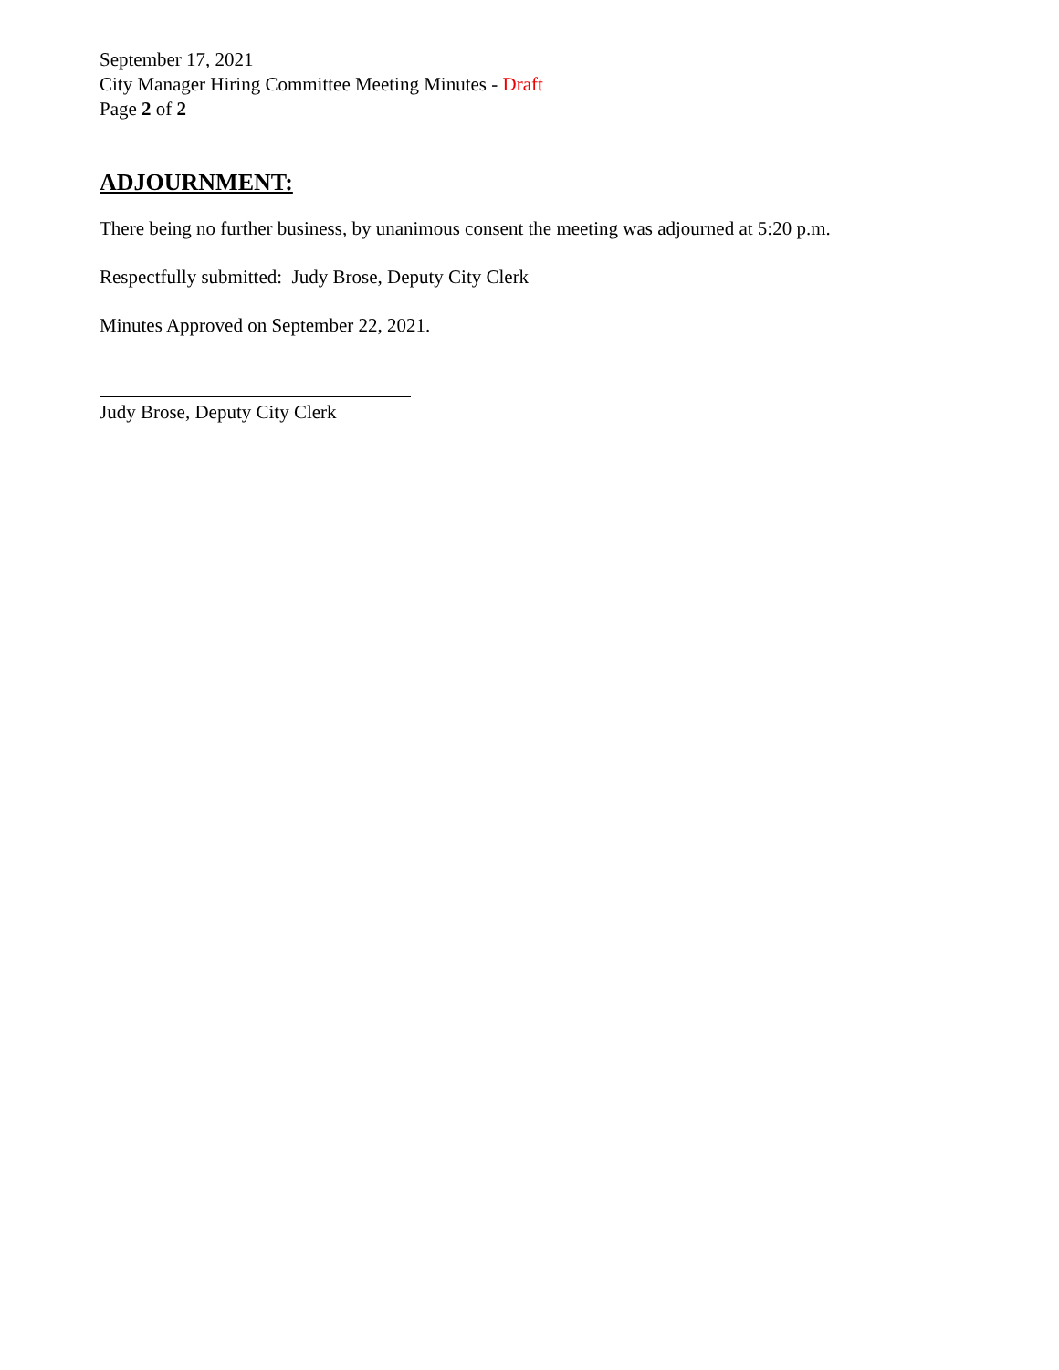September 17, 2021
City Manager Hiring Committee Meeting Minutes - Draft
Page 2 of 2
ADJOURNMENT:
There being no further business, by unanimous consent the meeting was adjourned at 5:20 p.m.
Respectfully submitted: Judy Brose, Deputy City Clerk
Minutes Approved on September 22, 2021.
Judy Brose, Deputy City Clerk